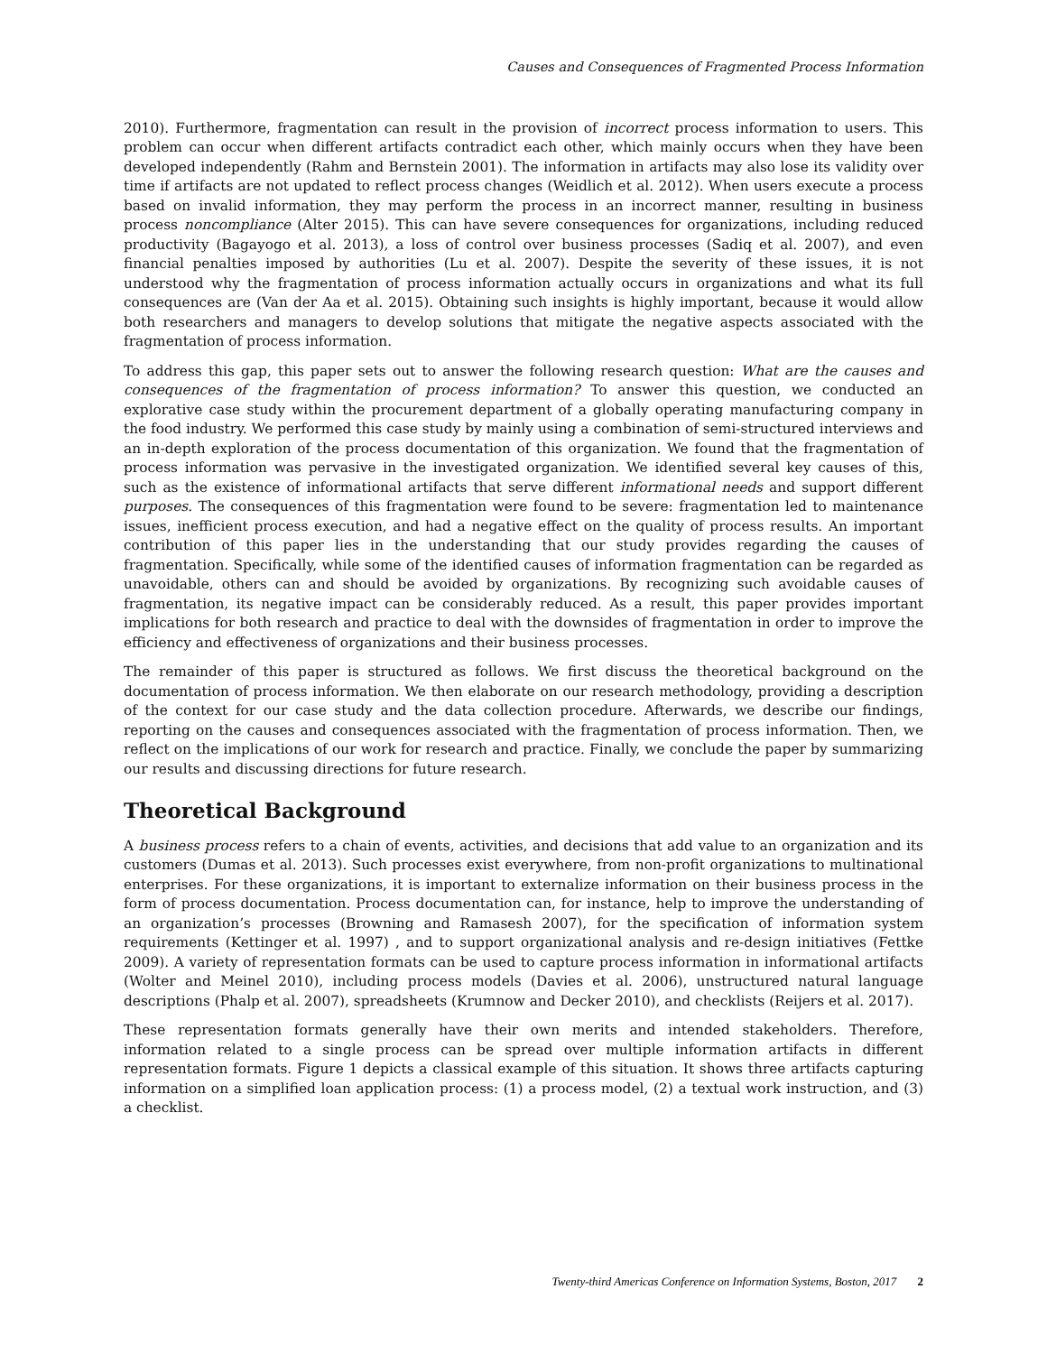Causes and Consequences of Fragmented Process Information
2010). Furthermore, fragmentation can result in the provision of incorrect process information to users. This problem can occur when different artifacts contradict each other, which mainly occurs when they have been developed independently (Rahm and Bernstein 2001). The information in artifacts may also lose its validity over time if artifacts are not updated to reflect process changes (Weidlich et al. 2012). When users execute a process based on invalid information, they may perform the process in an incorrect manner, resulting in business process noncompliance (Alter 2015). This can have severe consequences for organizations, including reduced productivity (Bagayogo et al. 2013), a loss of control over business processes (Sadiq et al. 2007), and even financial penalties imposed by authorities (Lu et al. 2007). Despite the severity of these issues, it is not understood why the fragmentation of process information actually occurs in organizations and what its full consequences are (Van der Aa et al. 2015). Obtaining such insights is highly important, because it would allow both researchers and managers to develop solutions that mitigate the negative aspects associated with the fragmentation of process information.
To address this gap, this paper sets out to answer the following research question: What are the causes and consequences of the fragmentation of process information? To answer this question, we conducted an explorative case study within the procurement department of a globally operating manufacturing company in the food industry. We performed this case study by mainly using a combination of semi-structured interviews and an in-depth exploration of the process documentation of this organization. We found that the fragmentation of process information was pervasive in the investigated organization. We identified several key causes of this, such as the existence of informational artifacts that serve different informational needs and support different purposes. The consequences of this fragmentation were found to be severe: fragmentation led to maintenance issues, inefficient process execution, and had a negative effect on the quality of process results. An important contribution of this paper lies in the understanding that our study provides regarding the causes of fragmentation. Specifically, while some of the identified causes of information fragmentation can be regarded as unavoidable, others can and should be avoided by organizations. By recognizing such avoidable causes of fragmentation, its negative impact can be considerably reduced. As a result, this paper provides important implications for both research and practice to deal with the downsides of fragmentation in order to improve the efficiency and effectiveness of organizations and their business processes.
The remainder of this paper is structured as follows. We first discuss the theoretical background on the documentation of process information. We then elaborate on our research methodology, providing a description of the context for our case study and the data collection procedure. Afterwards, we describe our findings, reporting on the causes and consequences associated with the fragmentation of process information. Then, we reflect on the implications of our work for research and practice. Finally, we conclude the paper by summarizing our results and discussing directions for future research.
Theoretical Background
A business process refers to a chain of events, activities, and decisions that add value to an organization and its customers (Dumas et al. 2013). Such processes exist everywhere, from non-profit organizations to multinational enterprises. For these organizations, it is important to externalize information on their business process in the form of process documentation. Process documentation can, for instance, help to improve the understanding of an organization’s processes (Browning and Ramasesh 2007), for the specification of information system requirements (Kettinger et al. 1997) , and to support organizational analysis and re-design initiatives (Fettke 2009). A variety of representation formats can be used to capture process information in informational artifacts (Wolter and Meinel 2010), including process models (Davies et al. 2006), unstructured natural language descriptions (Phalp et al. 2007), spreadsheets (Krumnow and Decker 2010), and checklists (Reijers et al. 2017).
These representation formats generally have their own merits and intended stakeholders. Therefore, information related to a single process can be spread over multiple information artifacts in different representation formats. Figure 1 depicts a classical example of this situation. It shows three artifacts capturing information on a simplified loan application process: (1) a process model, (2) a textual work instruction, and (3) a checklist.
Twenty-third Americas Conference on Information Systems, Boston, 2017 2